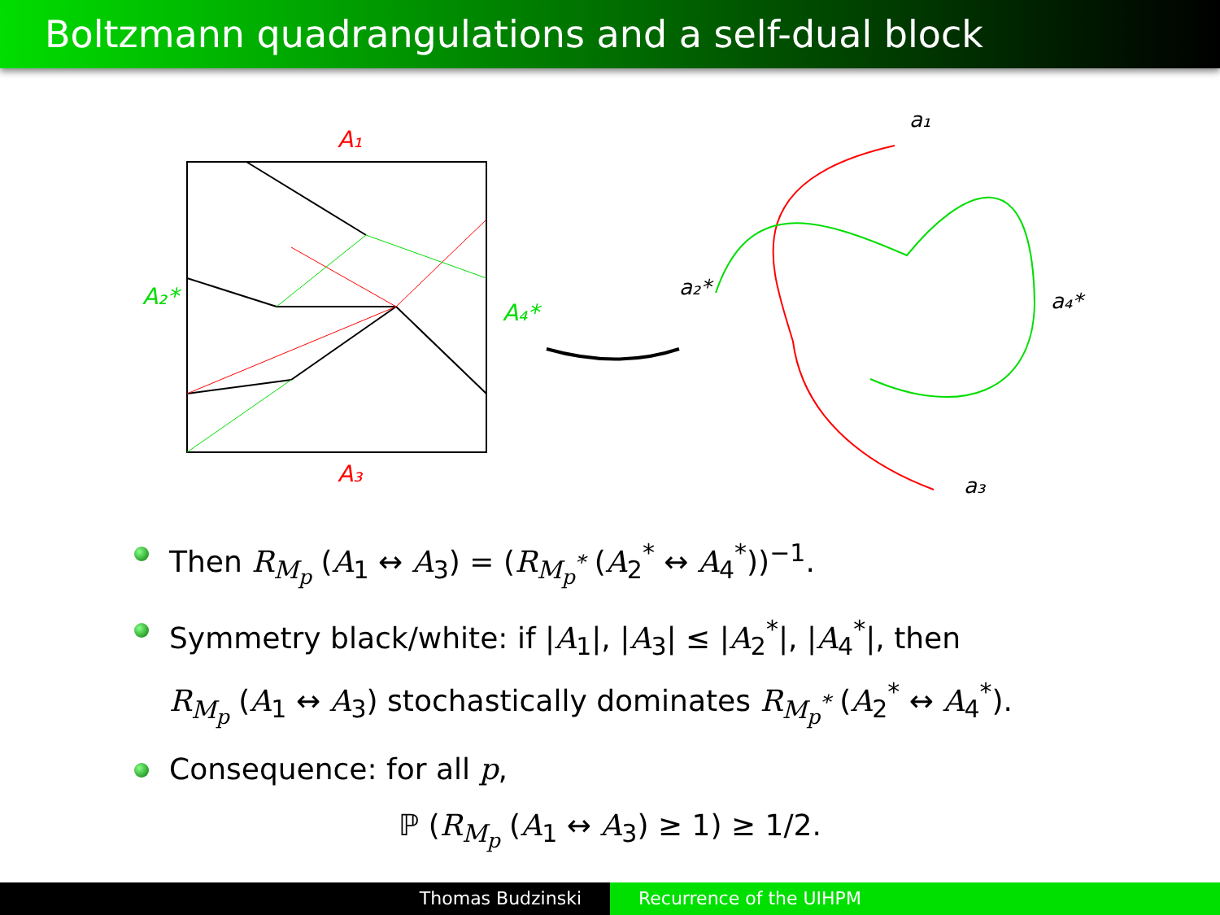Boltzmann quadrangulations and a self-dual block
A₁
A₃
A₂*
A₄*
a₁
a₂*
a₄*
a₃
Then R<sub>M<sub>p</sub></sub> (A<sub>1</sub> ↔ A<sub>3</sub>) = (R<sub>M<sub>p</sub><sup>*</sup></sub> (A<sub>2</sub><sup>*</sup> ↔ A<sub>4</sub><sup>*</sup>))<sup>−1</sup>.
Symmetry black/white: if |A<sub>1</sub>|, |A<sub>3</sub>| ≤ |A<sub>2</sub><sup>*</sup>|, |A<sub>4</sub><sup>*</sup>|, then
R<sub>M<sub>p</sub></sub> (A<sub>1</sub> ↔ A<sub>3</sub>) stochastically dominates R<sub>M<sub>p</sub><sup>*</sup></sub> (A<sub>2</sub><sup>*</sup> ↔ A<sub>4</sub><sup>*</sup>).
Consequence: for all p,
ℙ (R<sub>M<sub>p</sub></sub> (A<sub>1</sub> ↔ A<sub>3</sub>) ≥ 1) ≥ 1/2.
Thomas Budzinski Recurrence of the UIHPM